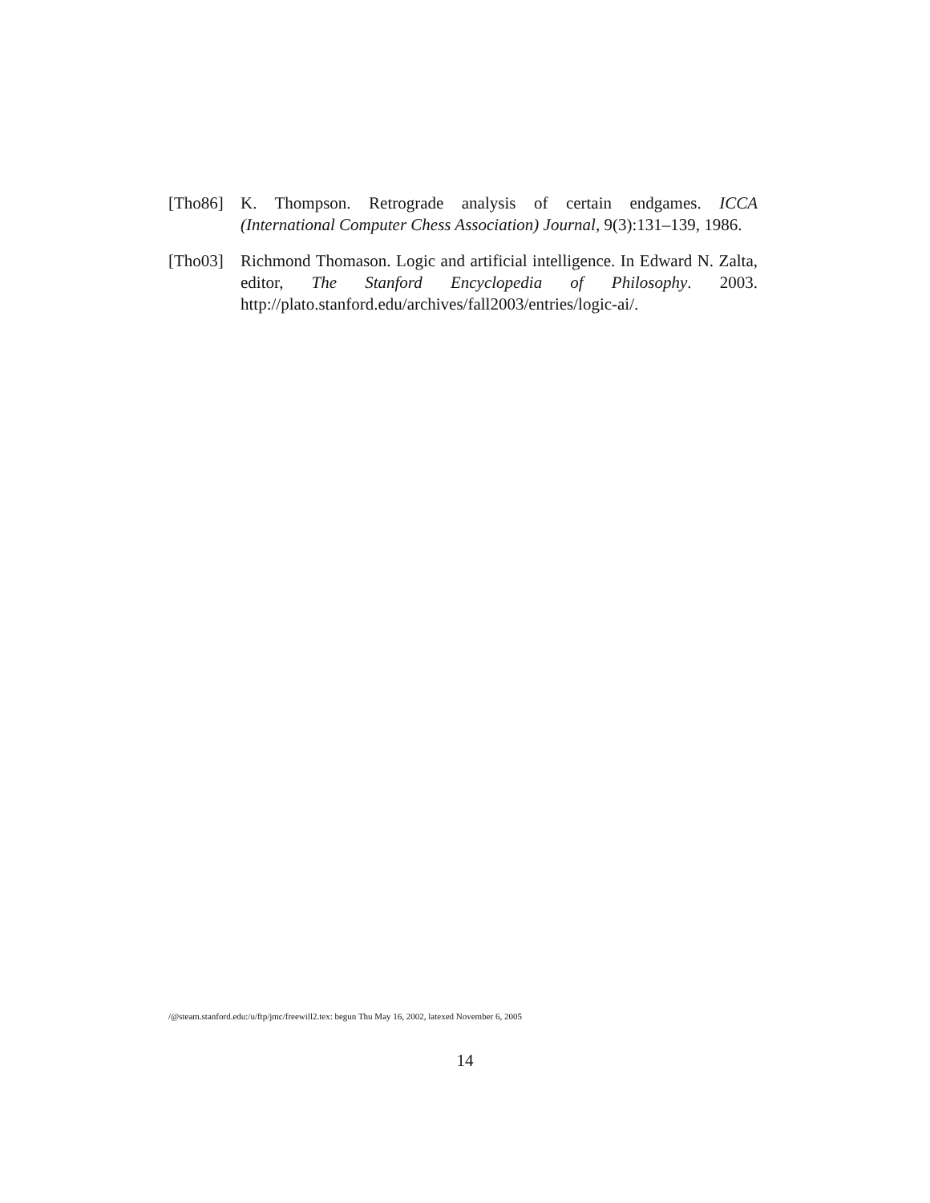[Tho86] K. Thompson. Retrograde analysis of certain endgames. ICCA (International Computer Chess Association) Journal, 9(3):131–139, 1986.
[Tho03] Richmond Thomason. Logic and artificial intelligence. In Edward N. Zalta, editor, The Stanford Encyclopedia of Philosophy. 2003. http://plato.stanford.edu/archives/fall2003/entries/logic-ai/.
/@steam.stanford.edu:/u/ftp/jmc/freewill2.tex: begun Thu May 16, 2002, latexed November 6, 2005
14